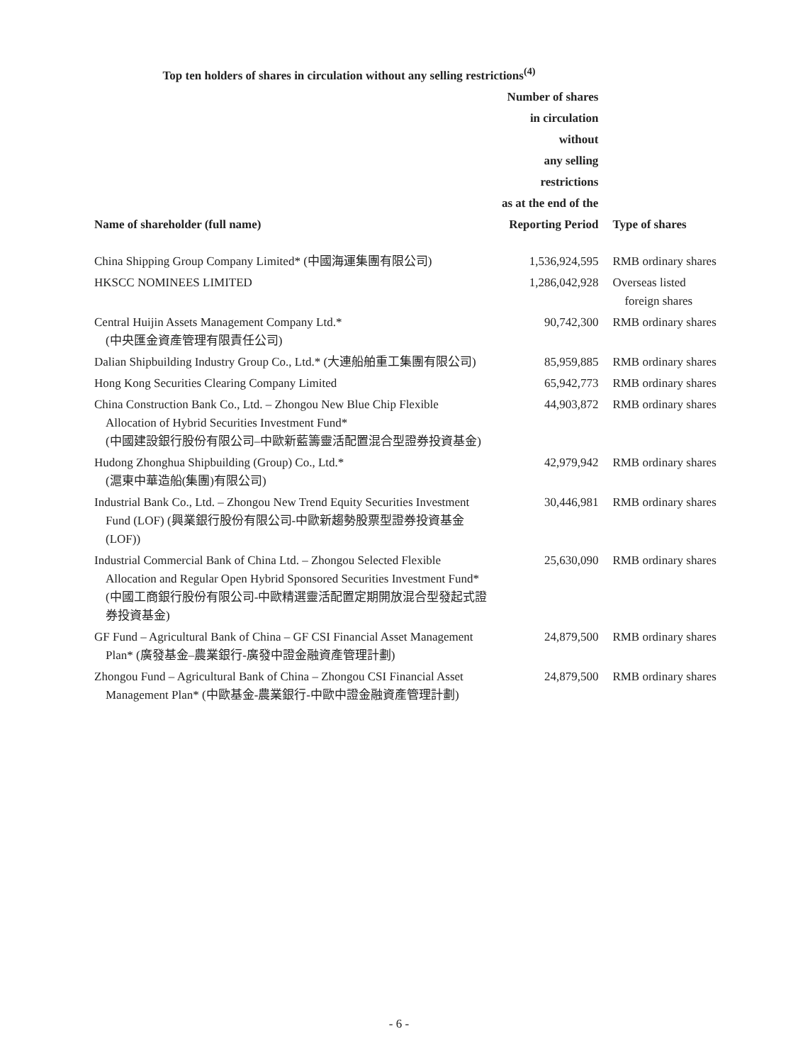Top ten holders of shares in circulation without any selling restrictions<sup>(4)</sup>
| Name of shareholder (full name) | Number of shares in circulation without any selling restrictions as at the end of the Reporting Period | Type of shares |
| --- | --- | --- |
| China Shipping Group Company Limited* (中國海運集團有限公司) | 1,536,924,595 | RMB ordinary shares |
| HKSCC NOMINEES LIMITED | 1,286,042,928 | Overseas listed foreign shares |
| Central Huijin Assets Management Company Ltd.* (中央匯金資產管理有限責任公司) | 90,742,300 | RMB ordinary shares |
| Dalian Shipbuilding Industry Group Co., Ltd.* (大連船舶重工集團有限公司) | 85,959,885 | RMB ordinary shares |
| Hong Kong Securities Clearing Company Limited | 65,942,773 | RMB ordinary shares |
| China Construction Bank Co., Ltd. – Zhongou New Blue Chip Flexible Allocation of Hybrid Securities Investment Fund* (中國建設銀行股份有限公司–中歐新藍籌靈活配置混合型證券投資基金) | 44,903,872 | RMB ordinary shares |
| Hudong Zhonghua Shipbuilding (Group) Co., Ltd.* (滬東中華造船(集團)有限公司) | 42,979,942 | RMB ordinary shares |
| Industrial Bank Co., Ltd. – Zhongou New Trend Equity Securities Investment Fund (LOF) (興業銀行股份有限公司-中歐新趨勢股票型證券投資基金 (LOF)) | 30,446,981 | RMB ordinary shares |
| Industrial Commercial Bank of China Ltd. – Zhongou Selected Flexible Allocation and Regular Open Hybrid Sponsored Securities Investment Fund* (中國工商銀行股份有限公司-中歐精選靈活配置定期開放混合型發起式證券投資基金) | 25,630,090 | RMB ordinary shares |
| GF Fund – Agricultural Bank of China – GF CSI Financial Asset Management Plan* (廣發基金–農業銀行-廣發中證金融資產管理計劃) | 24,879,500 | RMB ordinary shares |
| Zhongou Fund – Agricultural Bank of China – Zhongou CSI Financial Asset Management Plan* (中歐基金-農業銀行-中歐中證金融資產管理計劃) | 24,879,500 | RMB ordinary shares |
- 6 -